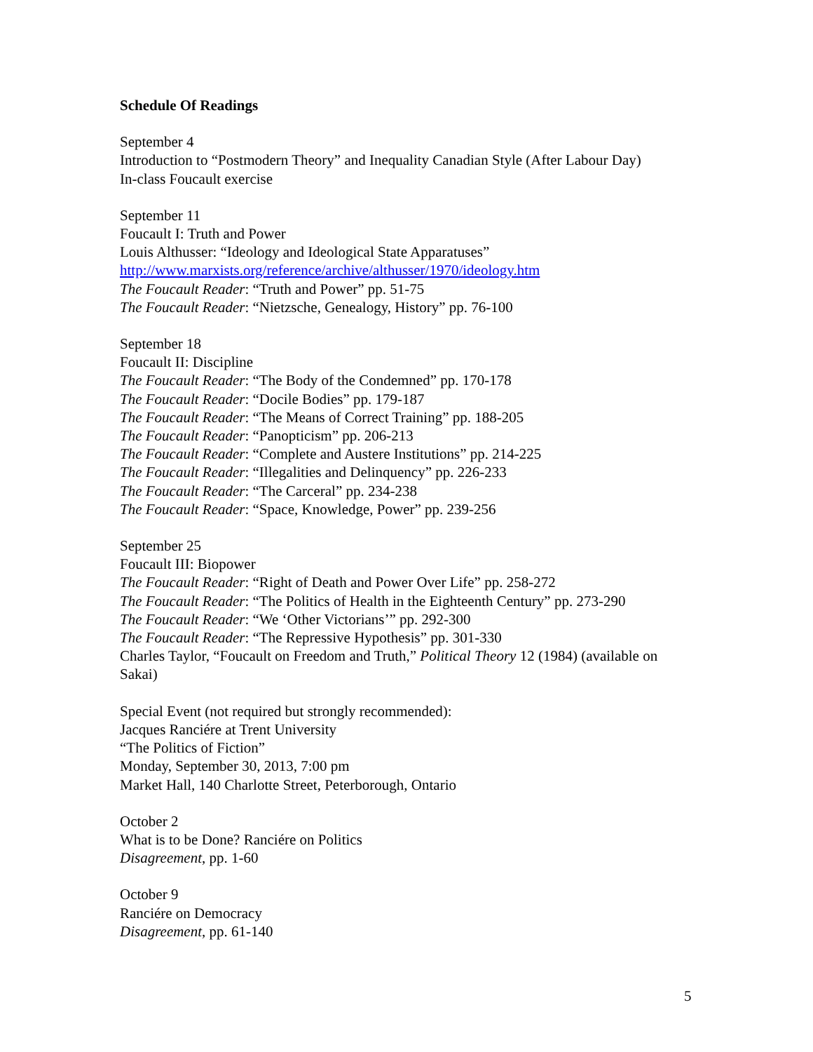Schedule Of Readings
September 4
Introduction to “Postmodern Theory” and Inequality Canadian Style (After Labour Day)
In-class Foucault exercise
September 11
Foucault I: Truth and Power
Louis Althusser: “Ideology and Ideological State Apparatuses”
http://www.marxists.org/reference/archive/althusser/1970/ideology.htm
The Foucault Reader: “Truth and Power” pp. 51-75
The Foucault Reader: “Nietzsche, Genealogy, History” pp. 76-100
September 18
Foucault II: Discipline
The Foucault Reader: “The Body of the Condemned” pp. 170-178
The Foucault Reader: “Docile Bodies” pp. 179-187
The Foucault Reader: “The Means of Correct Training” pp. 188-205
The Foucault Reader: “Panopticism” pp. 206-213
The Foucault Reader: “Complete and Austere Institutions” pp. 214-225
The Foucault Reader: “Illegalities and Delinquency” pp. 226-233
The Foucault Reader: “The Carceral” pp. 234-238
The Foucault Reader: “Space, Knowledge, Power” pp. 239-256
September 25
Foucault III: Biopower
The Foucault Reader: “Right of Death and Power Over Life” pp. 258-272
The Foucault Reader: “The Politics of Health in the Eighteenth Century” pp. 273-290
The Foucault Reader: “We ‘Other Victorians’” pp. 292-300
The Foucault Reader: “The Repressive Hypothesis” pp. 301-330
Charles Taylor, “Foucault on Freedom and Truth,” Political Theory 12 (1984) (available on Sakai)
Special Event (not required but strongly recommended):
Jacques Ranciére at Trent University
“The Politics of Fiction”
Monday, September 30, 2013, 7:00 pm
Market Hall, 140 Charlotte Street, Peterborough, Ontario
October 2
What is to be Done? Ranciére on Politics
Disagreement, pp. 1-60
October 9
Ranciére on Democracy
Disagreement, pp. 61-140
5